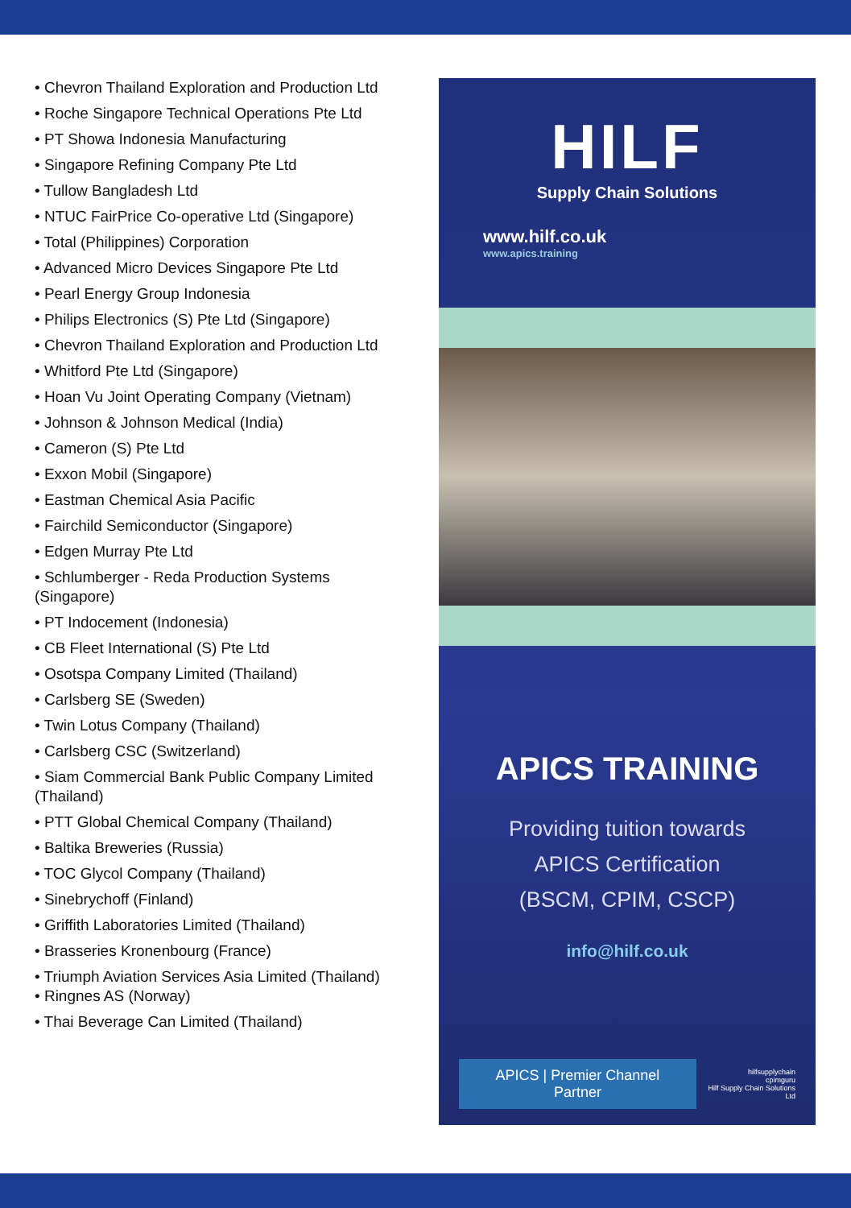• Chevron Thailand Exploration and Production Ltd
• Roche Singapore Technical Operations Pte Ltd
• PT Showa Indonesia Manufacturing
• Singapore Refining Company Pte Ltd
• Tullow Bangladesh Ltd
• NTUC FairPrice Co-operative Ltd (Singapore)
• Total (Philippines) Corporation
• Advanced Micro Devices Singapore Pte Ltd
• Pearl Energy Group Indonesia
• Philips Electronics (S) Pte Ltd (Singapore)
• Chevron Thailand Exploration and Production Ltd
• Whitford Pte Ltd (Singapore)
• Hoan Vu Joint Operating Company (Vietnam)
• Johnson & Johnson Medical (India)
• Cameron (S) Pte Ltd
• Exxon Mobil (Singapore)
• Eastman Chemical Asia Pacific
• Fairchild Semiconductor (Singapore)
• Edgen Murray Pte Ltd
• Schlumberger - Reda Production Systems (Singapore)
• PT Indocement (Indonesia)
• CB Fleet International (S) Pte Ltd
• Osotspa Company Limited (Thailand)
• Carlsberg SE (Sweden)
• Twin Lotus Company (Thailand)
• Carlsberg CSC (Switzerland)
• Siam Commercial Bank Public Company Limited (Thailand)
• PTT Global Chemical Company (Thailand)
• Baltika Breweries (Russia)
• TOC Glycol Company (Thailand)
• Sinebrychoff (Finland)
• Griffith Laboratories Limited (Thailand)
• Brasseries Kronenbourg (France)
• Triumph Aviation Services Asia Limited (Thailand)
• Ringnes AS (Norway)
• Thai Beverage Can Limited (Thailand)
HILF
Supply Chain Solutions
www.hilf.co.uk
www.apics.training
APICS TRAINING
Providing tuition towards
APICS Certification
(BSCM, CPIM, CSCP)
info@hilf.co.uk
APICS | Premier Channel Partner
hilfsupplychain
cpimguru
Hilf Supply Chain Solutions Ltd